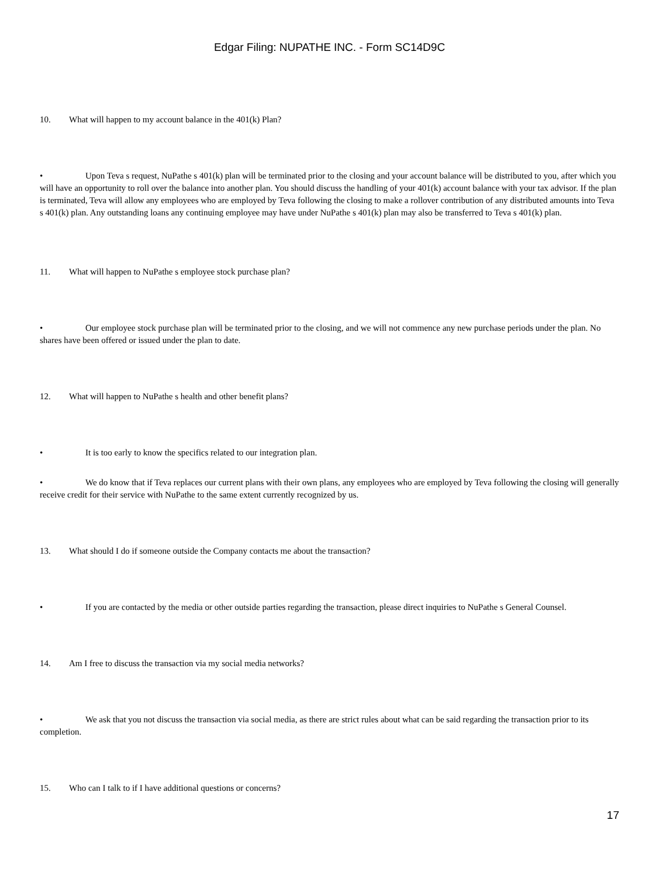Edgar Filing: NUPATHE INC. - Form SC14D9C
10. What will happen to my account balance in the 401(k) Plan?
• Upon Teva s request, NuPathe s 401(k) plan will be terminated prior to the closing and your account balance will be distributed to you, after which you will have an opportunity to roll over the balance into another plan. You should discuss the handling of your 401(k) account balance with your tax advisor. If the plan is terminated, Teva will allow any employees who are employed by Teva following the closing to make a rollover contribution of any distributed amounts into Teva s 401(k) plan. Any outstanding loans any continuing employee may have under NuPathe s 401(k) plan may also be transferred to Teva s 401(k) plan.
11. What will happen to NuPathe s employee stock purchase plan?
• Our employee stock purchase plan will be terminated prior to the closing, and we will not commence any new purchase periods under the plan. No shares have been offered or issued under the plan to date.
12. What will happen to NuPathe s health and other benefit plans?
• It is too early to know the specifics related to our integration plan.
• We do know that if Teva replaces our current plans with their own plans, any employees who are employed by Teva following the closing will generally receive credit for their service with NuPathe to the same extent currently recognized by us.
13. What should I do if someone outside the Company contacts me about the transaction?
• If you are contacted by the media or other outside parties regarding the transaction, please direct inquiries to NuPathe s General Counsel.
14. Am I free to discuss the transaction via my social media networks?
• We ask that you not discuss the transaction via social media, as there are strict rules about what can be said regarding the transaction prior to its completion.
15. Who can I talk to if I have additional questions or concerns?
17